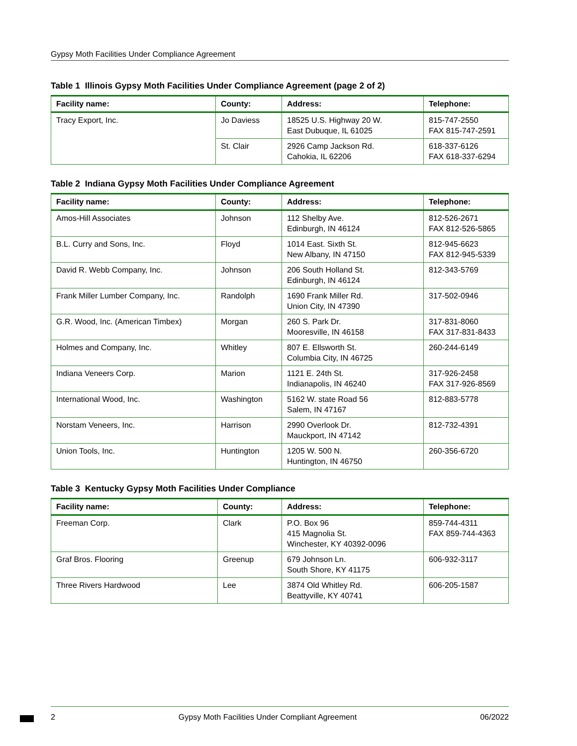Gypsy Moth Facilities Under Compliance Agreement
Table 1 Illinois Gypsy Moth Facilities Under Compliance Agreement (page 2 of 2)
| Facility name: | County: | Address: | Telephone: |
| --- | --- | --- | --- |
| Tracy Export, Inc. | Jo Daviess | 18525 U.S. Highway 20 W. East Dubuque, IL 61025 | 815-747-2550 FAX 815-747-2591 |
| | St. Clair | 2926 Camp Jackson Rd. Cahokia, IL 62206 | 618-337-6126 FAX 618-337-6294 |
Table 2 Indiana Gypsy Moth Facilities Under Compliance Agreement
| Facility name: | County: | Address: | Telephone: |
| --- | --- | --- | --- |
| Amos-Hill Associates | Johnson | 112 Shelby Ave. Edinburgh, IN 46124 | 812-526-2671 FAX 812-526-5865 |
| B.L. Curry and Sons, Inc. | Floyd | 1014 East. Sixth St. New Albany, IN 47150 | 812-945-6623 FAX 812-945-5339 |
| David R. Webb Company, Inc. | Johnson | 206 South Holland St. Edinburgh, IN 46124 | 812-343-5769 |
| Frank Miller Lumber Company, Inc. | Randolph | 1690 Frank Miller Rd. Union City, IN 47390 | 317-502-0946 |
| G.R. Wood, Inc. (American Timbex) | Morgan | 260 S. Park Dr. Mooresville, IN 46158 | 317-831-8060 FAX 317-831-8433 |
| Holmes and Company, Inc. | Whitley | 807 E. Ellsworth St. Columbia City, IN 46725 | 260-244-6149 |
| Indiana Veneers Corp. | Marion | 1121 E. 24th St. Indianapolis, IN 46240 | 317-926-2458 FAX 317-926-8569 |
| International Wood, Inc. | Washington | 5162 W. state Road 56 Salem, IN 47167 | 812-883-5778 |
| Norstam Veneers, Inc. | Harrison | 2990 Overlook Dr. Mauckport, IN 47142 | 812-732-4391 |
| Union Tools, Inc. | Huntington | 1205 W. 500 N. Huntington, IN 46750 | 260-356-6720 |
Table 3 Kentucky Gypsy Moth Facilities Under Compliance
| Facility name: | County: | Address: | Telephone: |
| --- | --- | --- | --- |
| Freeman Corp. | Clark | P.O. Box 96 415 Magnolia St. Winchester, KY 40392-0096 | 859-744-4311 FAX 859-744-4363 |
| Graf Bros. Flooring | Greenup | 679 Johnson Ln. South Shore, KY 41175 | 606-932-3117 |
| Three Rivers Hardwood | Lee | 3874 Old Whitley Rd. Beattyville, KY 40741 | 606-205-1587 |
2 Gypsy Moth Facilities Under Compliant Agreement 06/2022